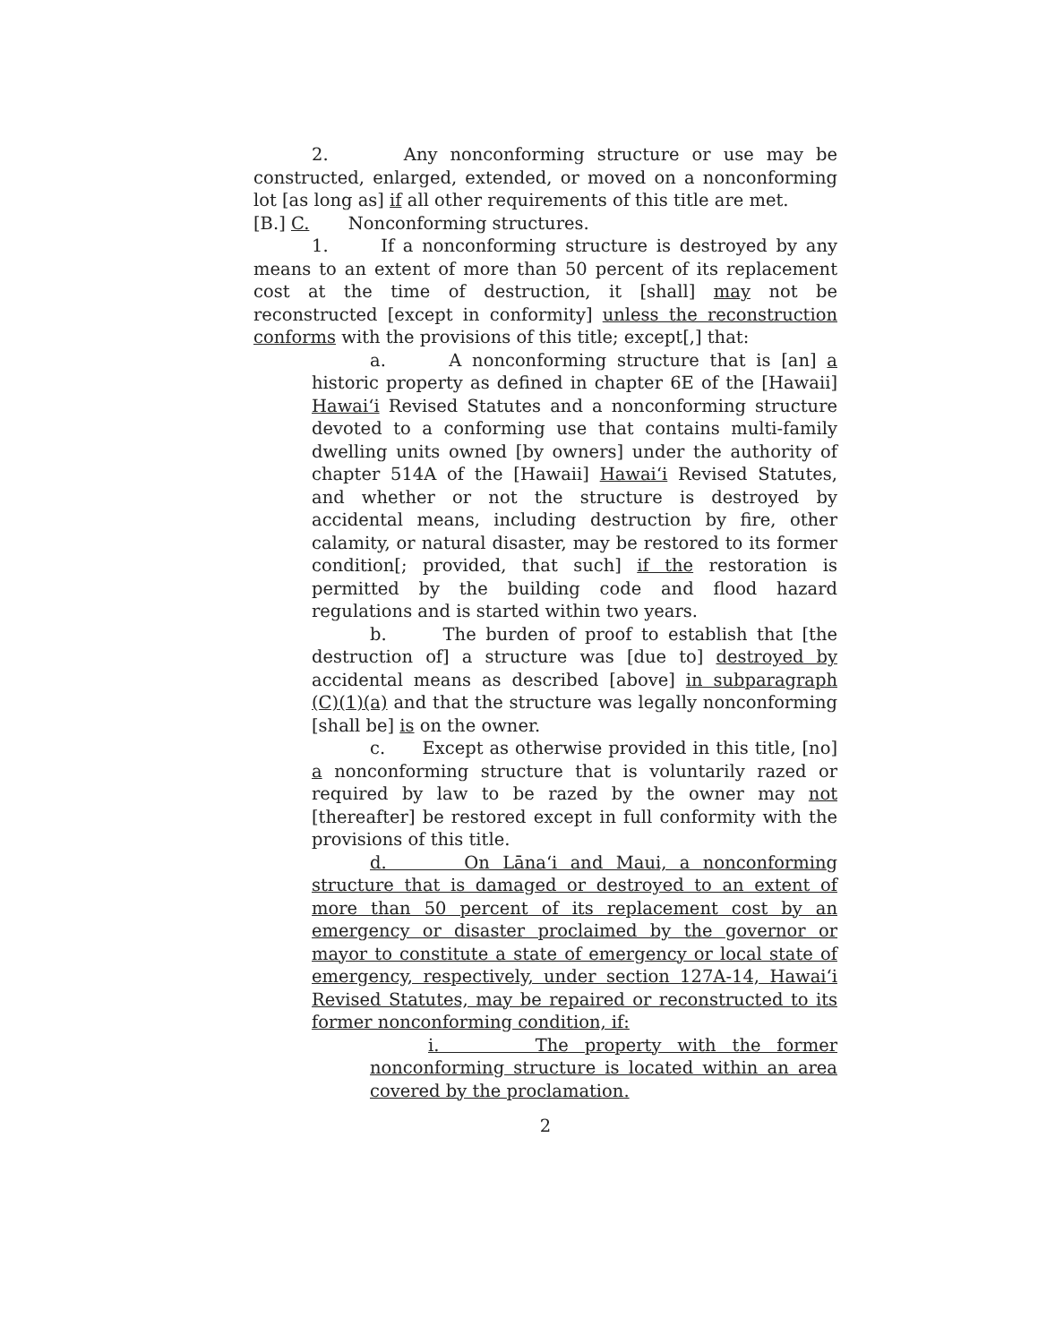2. Any nonconforming structure or use may be constructed, enlarged, extended, or moved on a nonconforming lot [as long as] if all other requirements of this title are met.
[B.] C. Nonconforming structures.
1. If a nonconforming structure is destroyed by any means to an extent of more than 50 percent of its replacement cost at the time of destruction, it [shall] may not be reconstructed [except in conformity] unless the reconstruction conforms with the provisions of this title; except[,] that:
a. A nonconforming structure that is [an] a historic property as defined in chapter 6E of the [Hawaii] Hawaiʻi Revised Statutes and a nonconforming structure devoted to a conforming use that contains multi-family dwelling units owned [by owners] under the authority of chapter 514A of the [Hawaii] Hawaiʻi Revised Statutes, and whether or not the structure is destroyed by accidental means, including destruction by fire, other calamity, or natural disaster, may be restored to its former condition[; provided, that such] if the restoration is permitted by the building code and flood hazard regulations and is started within two years.
b. The burden of proof to establish that [the destruction of] a structure was [due to] destroyed by accidental means as described [above] in subparagraph (C)(1)(a) and that the structure was legally nonconforming [shall be] is on the owner.
c. Except as otherwise provided in this title, [no] a nonconforming structure that is voluntarily razed or required by law to be razed by the owner may not [thereafter] be restored except in full conformity with the provisions of this title.
d. On Lānaʻi and Maui, a nonconforming structure that is damaged or destroyed to an extent of more than 50 percent of its replacement cost by an emergency or disaster proclaimed by the governor or mayor to constitute a state of emergency or local state of emergency, respectively, under section 127A-14, Hawaiʻi Revised Statutes, may be repaired or reconstructed to its former nonconforming condition, if:
i. The property with the former nonconforming structure is located within an area covered by the proclamation.
2